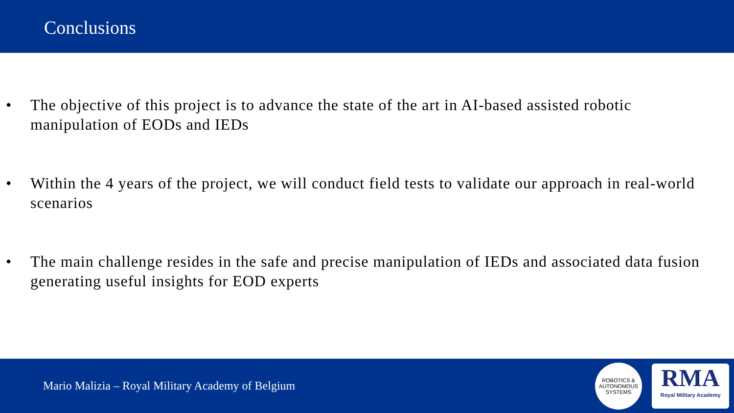Conclusions
• The objective of this project is to advance the state of the art in AI-based assisted robotic manipulation of EODs and IEDs
• Within the 4 years of the project, we will conduct field tests to validate our approach in real-world scenarios
• The main challenge resides in the safe and precise manipulation of IEDs and associated data fusion generating useful insights for EOD experts
Mario Malizia – Royal Military Academy of Belgium
ROBOTICS &
AUTONOMOUS SYSTEMS
RMA
Royal Military Academy